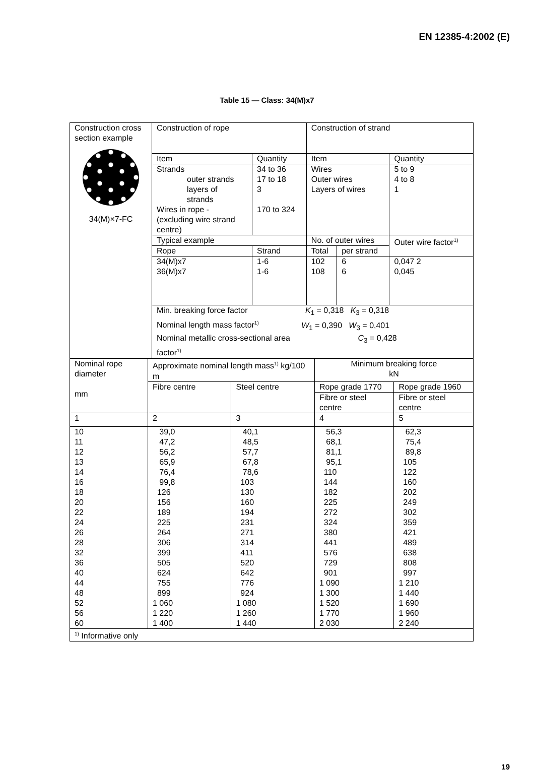EN 12385-4:2002 (E)
Table 15 — Class: 34(M)x7
| Construction cross section example 34(M)×7-FC | Construction of rope | | Construction of strand | | |
| | Item | Quantity | Item | | Quantity |
| | Strands outer strands layers of strands Wires in rope - (excluding wire strand centre) | 34 to 36 17 to 18 3 170 to 324 | Wires Outer wires Layers of wires | | 5 to 9 4 to 8 1 |
| | Typical example | | No. of outer wires | | Outer wire factor<sup>1)</sup> |
| | Rope | Strand | Total | per strand | |
| | 34(M)x7 36(M)x7 | 1-6 1-6 | 102 108 | 6 6 | 0,047 2 0,045 |
| | Min. breaking force factor K<sub>1</sub> = 0,318 K<sub>3</sub> = 0,318 Nominal length mass factor<sup>1)</sup> W<sub>1</sub> = 0,390 W<sub>3</sub> = 0,401 Nominal metallic cross-sectional area C<sub>3</sub> = 0,428 factor<sup>1)</sup> | | | | |
| Nominal rope diameter mm | Approximate nominal length mass<sup>1)</sup> kg/100 m | | Minimum breaking force kN | |
| | Fibre centre | Steel centre | Rope grade 1770 | Rope grade 1960 |
| | | | Fibre or steel centre | Fibre or steel centre |
| 1 | 2 | 3 | 4 | 5 |
| 10 11 12 13 14 16 18 20 22 24 26 28 32 36 40 44 48 52 56 60 | 39,0 47,2 56,2 65,9 76,4 99,8 126 156 189 225 264 306 399 505 624 755 899 1 060 1 220 1 400 | 40,1 48,5 57,7 67,8 78,6 103 130 160 194 231 271 314 411 520 642 776 924 1 080 1 260 1 440 | 56,3 68,1 81,1 95,1 110 144 182 225 272 324 380 441 576 729 901 1 090 1 300 1 520 1 770 2 030 | 62,3 75,4 89,8 105 122 160 202 249 302 359 421 489 638 808 997 1 210 1 440 1 690 1 960 2 240 |
| <sup>1)</sup> Informative only | | | | |
19